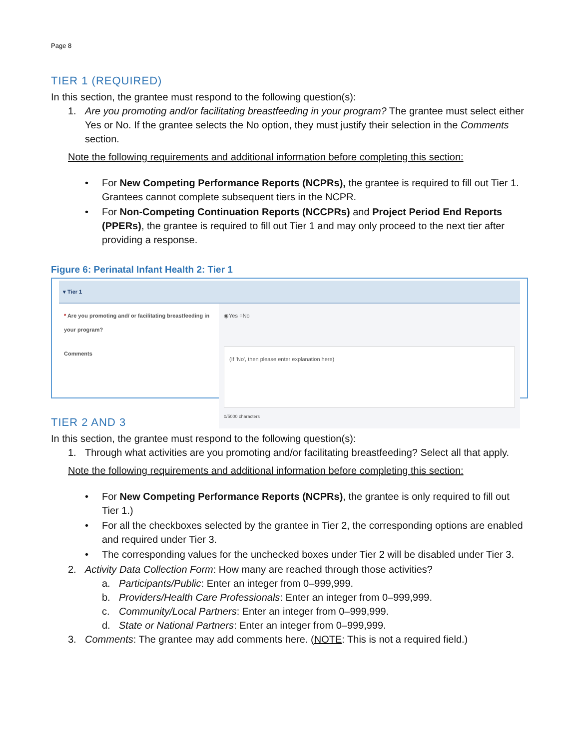Page 8
TIER 1 (REQUIRED)
In this section, the grantee must respond to the following question(s):
1. Are you promoting and/or facilitating breastfeeding in your program? The grantee must select either Yes or No. If the grantee selects the No option, they must justify their selection in the Comments section.
Note the following requirements and additional information before completing this section:
• For New Competing Performance Reports (NCPRs), the grantee is required to fill out Tier 1. Grantees cannot complete subsequent tiers in the NCPR.
• For Non-Competing Continuation Reports (NCCPRs) and Project Period End Reports (PPERs), the grantee is required to fill out Tier 1 and may only proceed to the next tier after providing a response.
Figure 6: Perinatal Infant Health 2: Tier 1
▾ Tier 1
* Are you promoting and/ or facilitating breastfeeding in your program?
◉Yes ○No
Comments
(If 'No', then please enter explanation here)
0/5000 characters
TIER 2 AND 3
In this section, the grantee must respond to the following question(s):
1. Through what activities are you promoting and/or facilitating breastfeeding? Select all that apply.
Note the following requirements and additional information before completing this section:
• For New Competing Performance Reports (NCPRs), the grantee is only required to fill out Tier 1.)
• For all the checkboxes selected by the grantee in Tier 2, the corresponding options are enabled and required under Tier 3.
• The corresponding values for the unchecked boxes under Tier 2 will be disabled under Tier 3.
2. Activity Data Collection Form: How many are reached through those activities?
a. Participants/Public: Enter an integer from 0–999,999.
b. Providers/Health Care Professionals: Enter an integer from 0–999,999.
c. Community/Local Partners: Enter an integer from 0–999,999.
d. State or National Partners: Enter an integer from 0–999,999.
3. Comments: The grantee may add comments here. (NOTE: This is not a required field.)